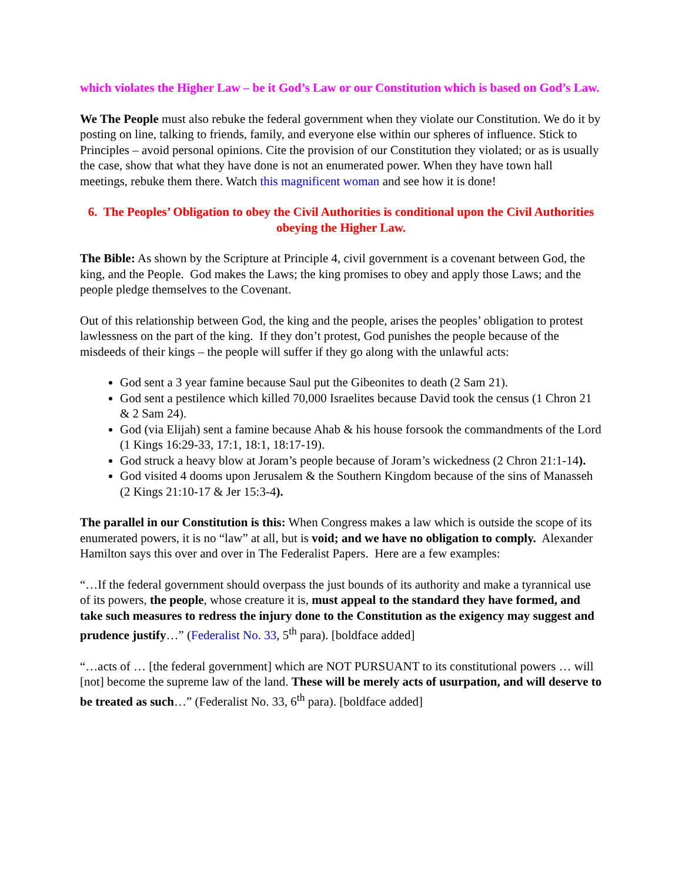which violates the Higher Law – be it God’s Law or our Constitution which is based on God’s Law.
We The People must also rebuke the federal government when they violate our Constitution. We do it by posting on line, talking to friends, family, and everyone else within our spheres of influence. Stick to Principles – avoid personal opinions. Cite the provision of our Constitution they violated; or as is usually the case, show that what they have done is not an enumerated power. When they have town hall meetings, rebuke them there. Watch this magnificent woman and see how it is done!
6. The Peoples’ Obligation to obey the Civil Authorities is conditional upon the Civil Authorities obeying the Higher Law.
The Bible: As shown by the Scripture at Principle 4, civil government is a covenant between God, the king, and the People. God makes the Laws; the king promises to obey and apply those Laws; and the people pledge themselves to the Covenant.
Out of this relationship between God, the king and the people, arises the peoples’ obligation to protest lawlessness on the part of the king. If they don’t protest, God punishes the people because of the misdeeds of their kings – the people will suffer if they go along with the unlawful acts:
God sent a 3 year famine because Saul put the Gibeonites to death (2 Sam 21).
God sent a pestilence which killed 70,000 Israelites because David took the census (1 Chron 21 & 2 Sam 24).
God (via Elijah) sent a famine because Ahab & his house forsook the commandments of the Lord (1 Kings 16:29-33, 17:1, 18:1, 18:17-19).
God struck a heavy blow at Joram’s people because of Joram’s wickedness (2 Chron 21:1-14).
God visited 4 dooms upon Jerusalem & the Southern Kingdom because of the sins of Manasseh (2 Kings 21:10-17 & Jer 15:3-4).
The parallel in our Constitution is this: When Congress makes a law which is outside the scope of its enumerated powers, it is no “law” at all, but is void; and we have no obligation to comply. Alexander Hamilton says this over and over in The Federalist Papers. Here are a few examples:
“…If the federal government should overpass the just bounds of its authority and make a tyrannical use of its powers, the people, whose creature it is, must appeal to the standard they have formed, and take such measures to redress the injury done to the Constitution as the exigency may suggest and prudence justify…” (Federalist No. 33, 5<sup>th</sup> para). [boldface added]
“…acts of … [the federal government] which are NOT PURSUANT to its constitutional powers … will [not] become the supreme law of the land. These will be merely acts of usurpation, and will deserve to be treated as such…” (Federalist No. 33, 6<sup>th</sup> para). [boldface added]